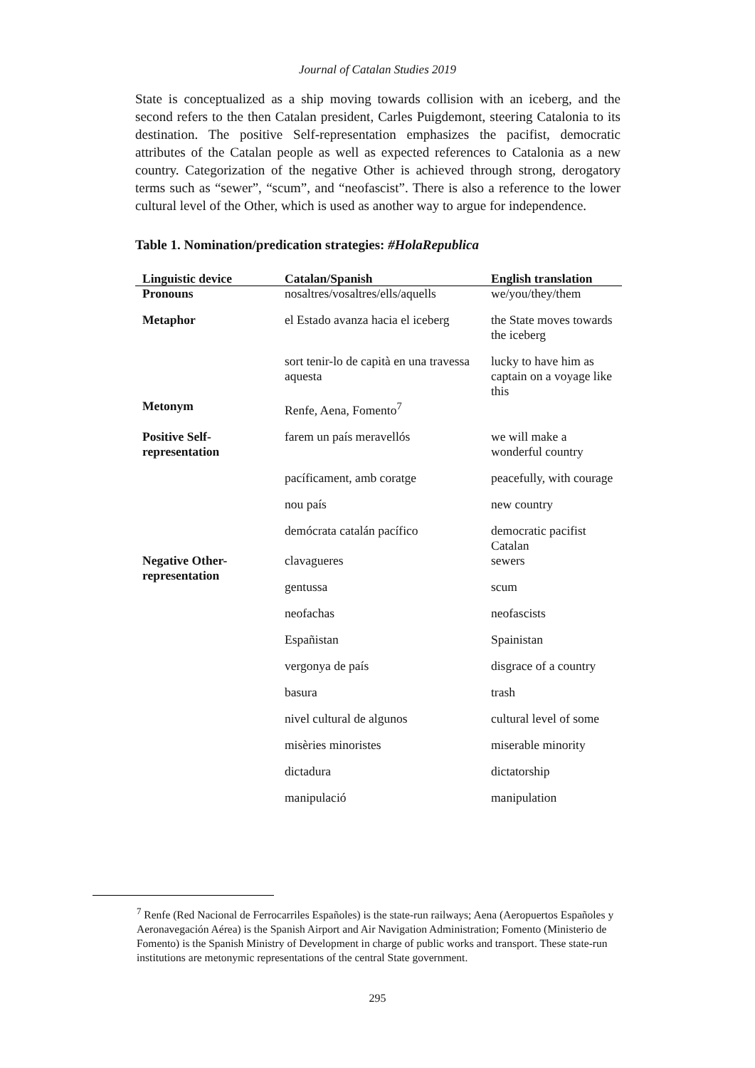Journal of Catalan Studies 2019
State is conceptualized as a ship moving towards collision with an iceberg, and the second refers to the then Catalan president, Carles Puigdemont, steering Catalonia to its destination. The positive Self-representation emphasizes the pacifist, democratic attributes of the Catalan people as well as expected references to Catalonia as a new country. Categorization of the negative Other is achieved through strong, derogatory terms such as “sewer”, “scum”, and “neofascist”. There is also a reference to the lower cultural level of the Other, which is used as another way to argue for independence.
Table 1. Nomination/predication strategies: #HolaRepublica
| Linguistic device | Catalan/Spanish | English translation |
| --- | --- | --- |
| Pronouns | nosaltres/vosaltres/ells/aquells | we/you/they/them |
| Metaphor | el Estado avanza hacia el iceberg | the State moves towards the iceberg |
| | sort tenir-lo de capità en una travessa aquesta | lucky to have him as captain on a voyage like this |
| Metonym | Renfe, Aena, Fomento<sup>7</sup> | |
| Positive Self-representation | farem un país meravellós | we will make a wonderful country |
| | pacíficament, amb coratge | peacefully, with courage |
| | nou país | new country |
| | demócrata catalán pacífico | democratic pacifist Catalan |
| Negative Other-representation | clavagueres | sewers |
| | gentussa | scum |
| | neofachas | neofascists |
| | Españistan | Spainistan |
| | vergonya de país | disgrace of a country |
| | basura | trash |
| | nivel cultural de algunos | cultural level of some |
| | misèries minoristes | miserable minority |
| | dictadura | dictatorship |
| | manipulació | manipulation |
<sup>7</sup> Renfe (Red Nacional de Ferrocarriles Españoles) is the state-run railways; Aena (Aeropuertos Españoles y Aeronavegación Aérea) is the Spanish Airport and Air Navigation Administration; Fomento (Ministerio de Fomento) is the Spanish Ministry of Development in charge of public works and transport. These state-run institutions are metonymic representations of the central State government.
295